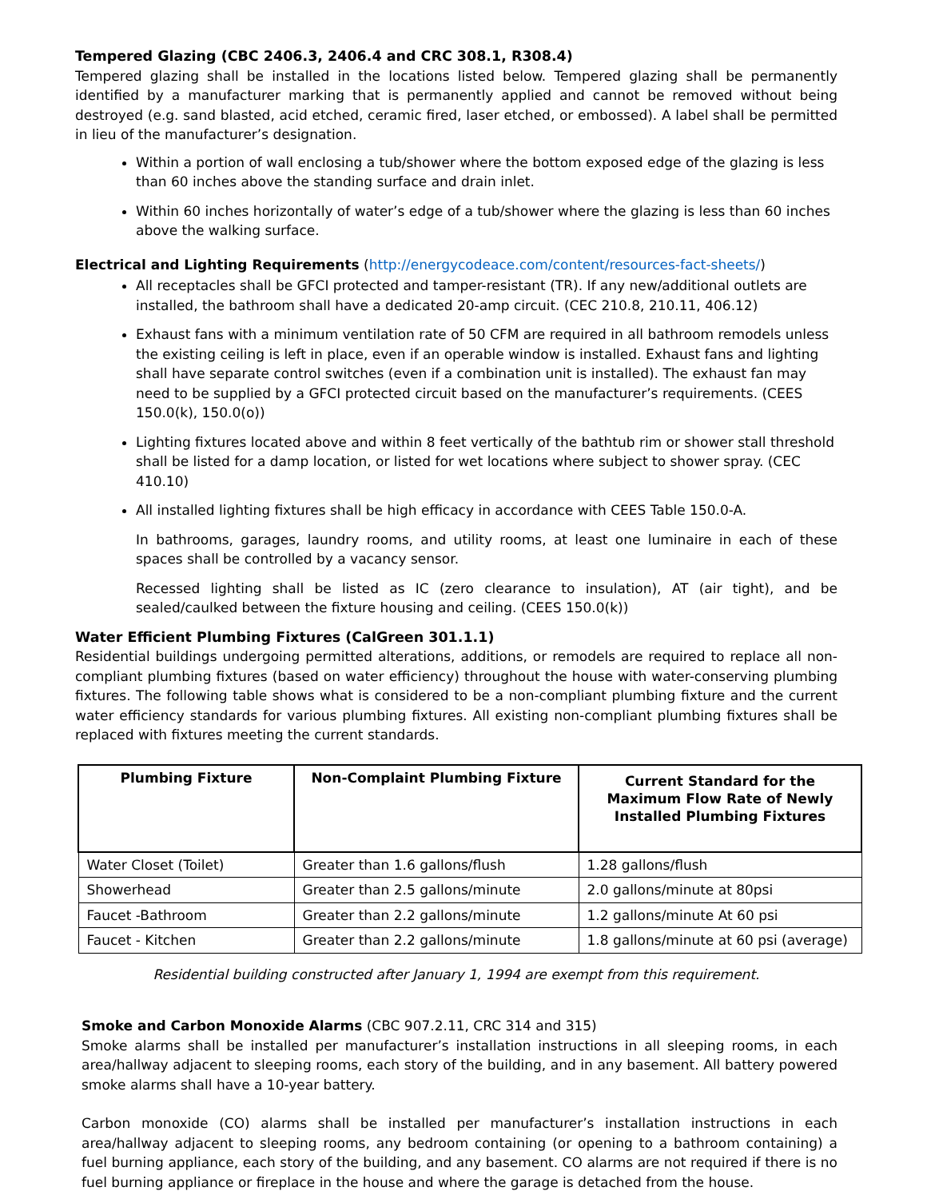Tempered Glazing (CBC 2406.3, 2406.4 and CRC 308.1, R308.4)
Tempered glazing shall be installed in the locations listed below. Tempered glazing shall be permanently identified by a manufacturer marking that is permanently applied and cannot be removed without being destroyed (e.g. sand blasted, acid etched, ceramic fired, laser etched, or embossed). A label shall be permitted in lieu of the manufacturer’s designation.
Within a portion of wall enclosing a tub/shower where the bottom exposed edge of the glazing is less than 60 inches above the standing surface and drain inlet.
Within 60 inches horizontally of water’s edge of a tub/shower where the glazing is less than 60 inches above the walking surface.
Electrical and Lighting Requirements (http://energycodeace.com/content/resources-fact-sheets/)
All receptacles shall be GFCI protected and tamper-resistant (TR). If any new/additional outlets are installed, the bathroom shall have a dedicated 20-amp circuit. (CEC 210.8, 210.11, 406.12)
Exhaust fans with a minimum ventilation rate of 50 CFM are required in all bathroom remodels unless the existing ceiling is left in place, even if an operable window is installed. Exhaust fans and lighting shall have separate control switches (even if a combination unit is installed). The exhaust fan may need to be supplied by a GFCI protected circuit based on the manufacturer’s requirements. (CEES 150.0(k), 150.0(o))
Lighting fixtures located above and within 8 feet vertically of the bathtub rim or shower stall threshold shall be listed for a damp location, or listed for wet locations where subject to shower spray. (CEC 410.10)
All installed lighting fixtures shall be high efficacy in accordance with CEES Table 150.0-A.
In bathrooms, garages, laundry rooms, and utility rooms, at least one luminaire in each of these spaces shall be controlled by a vacancy sensor.
Recessed lighting shall be listed as IC (zero clearance to insulation), AT (air tight), and be sealed/caulked between the fixture housing and ceiling. (CEES 150.0(k))
Water Efficient Plumbing Fixtures (CalGreen 301.1.1)
Residential buildings undergoing permitted alterations, additions, or remodels are required to replace all non-compliant plumbing fixtures (based on water efficiency) throughout the house with water-conserving plumbing fixtures. The following table shows what is considered to be a non-compliant plumbing fixture and the current water efficiency standards for various plumbing fixtures. All existing non-compliant plumbing fixtures shall be replaced with fixtures meeting the current standards.
| Plumbing Fixture | Non-Complaint Plumbing Fixture | Current Standard for the Maximum Flow Rate of Newly Installed Plumbing Fixtures |
| --- | --- | --- |
| Water Closet (Toilet) | Greater than 1.6 gallons/flush | 1.28 gallons/flush |
| Showerhead | Greater than 2.5 gallons/minute | 2.0 gallons/minute at 80psi |
| Faucet -Bathroom | Greater than 2.2 gallons/minute | 1.2 gallons/minute At 60 psi |
| Faucet - Kitchen | Greater than 2.2 gallons/minute | 1.8 gallons/minute at 60 psi (average) |
Residential building constructed after January 1, 1994 are exempt from this requirement.
Smoke and Carbon Monoxide Alarms (CBC 907.2.11, CRC 314 and 315)
Smoke alarms shall be installed per manufacturer’s installation instructions in all sleeping rooms, in each area/hallway adjacent to sleeping rooms, each story of the building, and in any basement. All battery powered smoke alarms shall have a 10-year battery.
Carbon monoxide (CO) alarms shall be installed per manufacturer’s installation instructions in each area/hallway adjacent to sleeping rooms, any bedroom containing (or opening to a bathroom containing) a fuel burning appliance, each story of the building, and any basement. CO alarms are not required if there is no fuel burning appliance or fireplace in the house and where the garage is detached from the house.